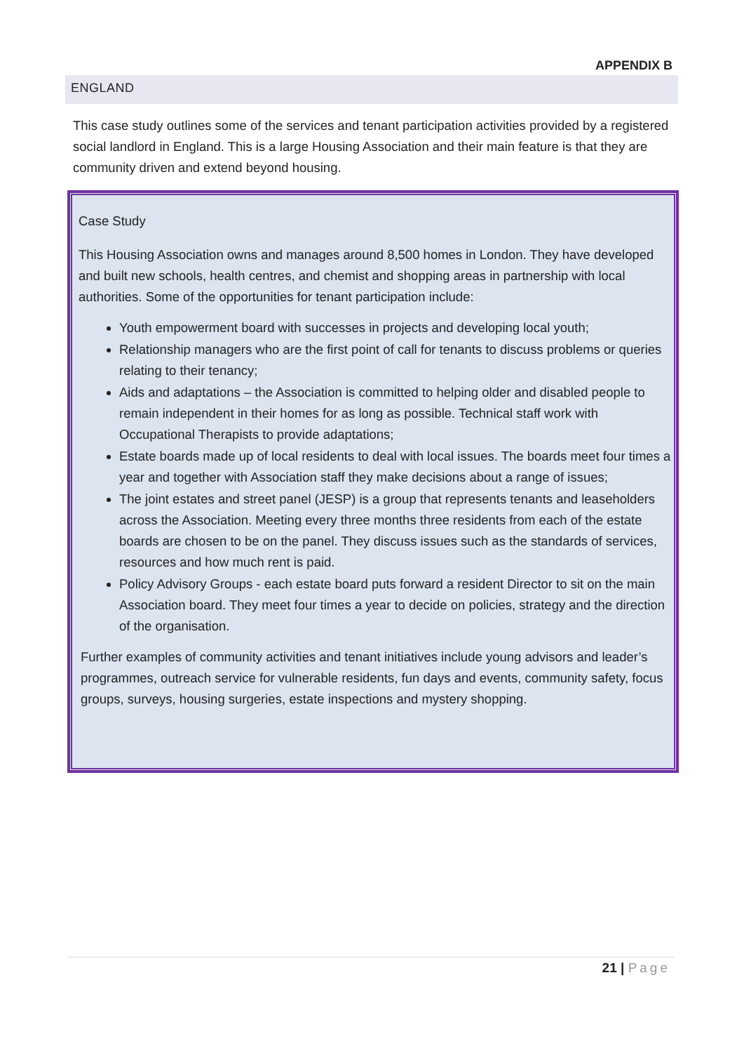APPENDIX B
ENGLAND
This case study outlines some of the services and tenant participation activities provided by a registered social landlord in England. This is a large Housing Association and their main feature is that they are community driven and extend beyond housing.
Case Study
This Housing Association owns and manages around 8,500 homes in London. They have developed and built new schools, health centres, and chemist and shopping areas in partnership with local authorities. Some of the opportunities for tenant participation include:
Youth empowerment board with successes in projects and developing local youth;
Relationship managers who are the first point of call for tenants to discuss problems or queries relating to their tenancy;
Aids and adaptations – the Association is committed to helping older and disabled people to remain independent in their homes for as long as possible. Technical staff work with Occupational Therapists to provide adaptations;
Estate boards made up of local residents to deal with local issues. The boards meet four times a year and together with Association staff they make decisions about a range of issues;
The joint estates and street panel (JESP) is a group that represents tenants and leaseholders across the Association. Meeting every three months three residents from each of the estate boards are chosen to be on the panel. They discuss issues such as the standards of services, resources and how much rent is paid.
Policy Advisory Groups - each estate board puts forward a resident Director to sit on the main Association board. They meet four times a year to decide on policies, strategy and the direction of the organisation.
Further examples of community activities and tenant initiatives include young advisors and leader’s programmes, outreach service for vulnerable residents, fun days and events, community safety, focus groups, surveys, housing surgeries, estate inspections and mystery shopping.
21 | Page